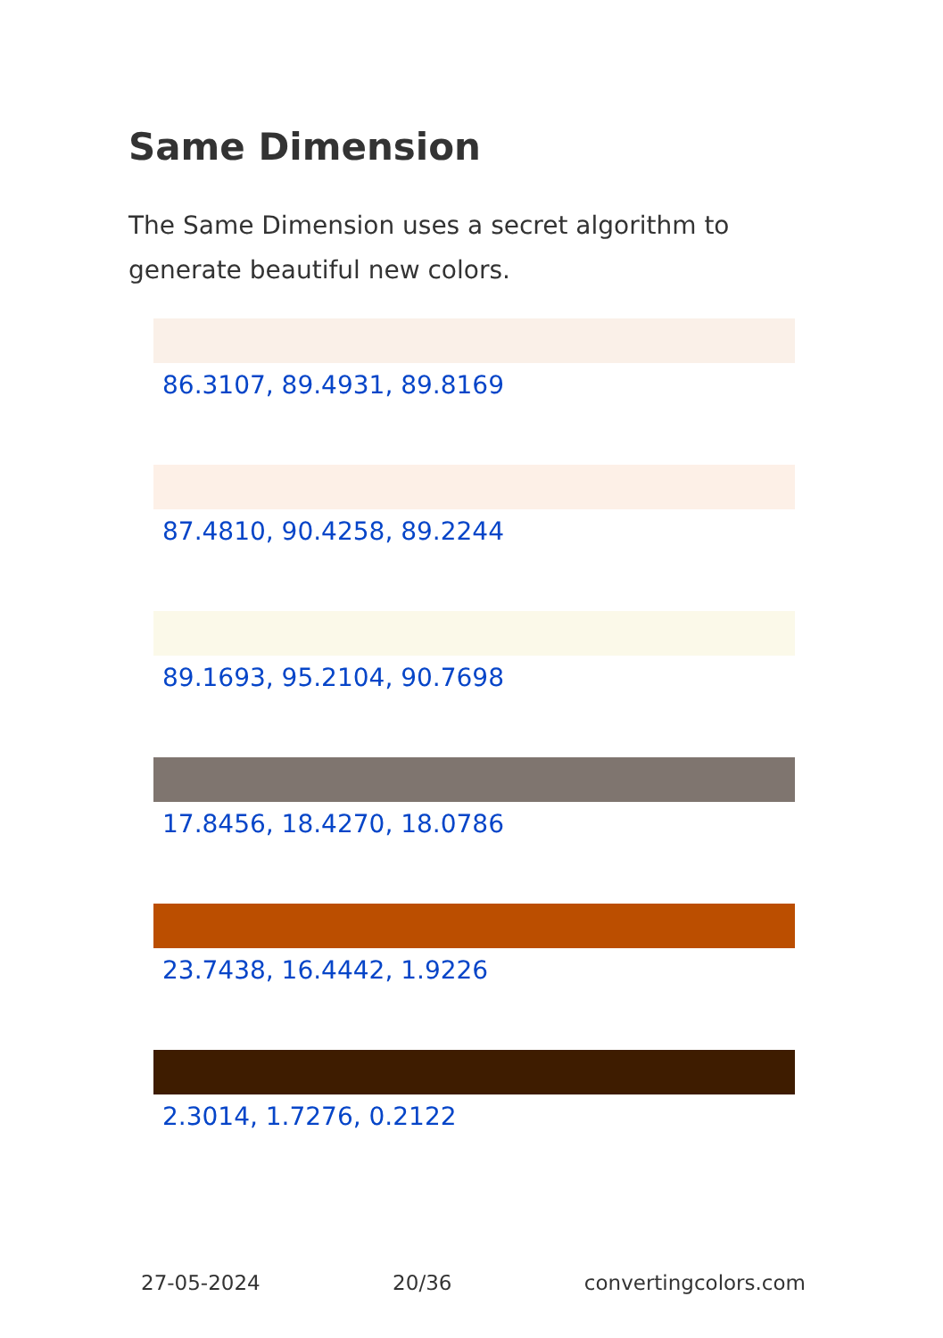Same Dimension
The Same Dimension uses a secret algorithm to generate beautiful new colors.
86.3107, 89.4931, 89.8169
87.4810, 90.4258, 89.2244
89.1693, 95.2104, 90.7698
17.8456, 18.4270, 18.0786
23.7438, 16.4442, 1.9226
2.3014, 1.7276, 0.2122
27-05-2024 20/36 convertingcolors.com